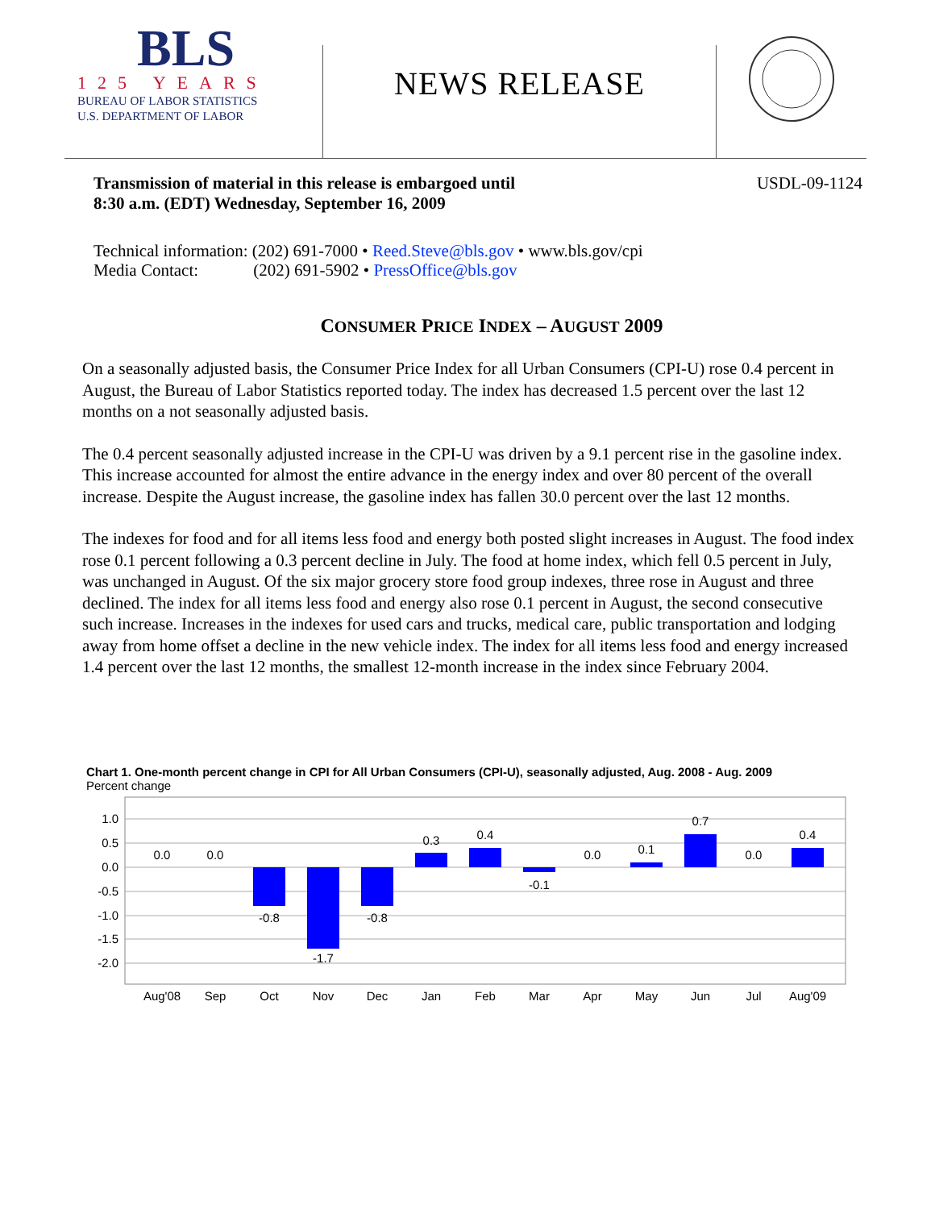BLS
125 YEARS
BUREAU OF LABOR STATISTICS
U.S. DEPARTMENT OF LABOR
NEWS RELEASE
Transmission of material in this release is embargoed until
8:30 a.m. (EDT) Wednesday, September 16, 2009 USDL-09-1124
Technical information: (202) 691-7000 • Reed.Steve@bls.gov • www.bls.gov/cpi
Media Contact: (202) 691-5902 • PressOffice@bls.gov
CONSUMER PRICE INDEX – AUGUST 2009
On a seasonally adjusted basis, the Consumer Price Index for all Urban Consumers (CPI-U) rose 0.4 percent in August, the Bureau of Labor Statistics reported today. The index has decreased 1.5 percent over the last 12 months on a not seasonally adjusted basis.
The 0.4 percent seasonally adjusted increase in the CPI-U was driven by a 9.1 percent rise in the gasoline index. This increase accounted for almost the entire advance in the energy index and over 80 percent of the overall increase. Despite the August increase, the gasoline index has fallen 30.0 percent over the last 12 months.
The indexes for food and for all items less food and energy both posted slight increases in August. The food index rose 0.1 percent following a 0.3 percent decline in July. The food at home index, which fell 0.5 percent in July, was unchanged in August. Of the six major grocery store food group indexes, three rose in August and three declined. The index for all items less food and energy also rose 0.1 percent in August, the second consecutive such increase. Increases in the indexes for used cars and trucks, medical care, public transportation and lodging away from home offset a decline in the new vehicle index. The index for all items less food and energy increased 1.4 percent over the last 12 months, the smallest 12-month increase in the index since February 2004.
Chart 1. One-month percent change in CPI for All Urban Consumers (CPI-U), seasonally adjusted, Aug. 2008 - Aug. 2009
Percent change
1.0
0.5
0.0
-0.5
-1.0
-1.5
-2.0
0.0
0.0
-0.8
-1.7
-0.8
0.3
0.4
-0.1
0.0
0.1
0.7
0.0
0.4
Aug'08
Sep
Oct
Nov
Dec
Jan
Feb
Mar
Apr
May
Jun
Jul
Aug'09